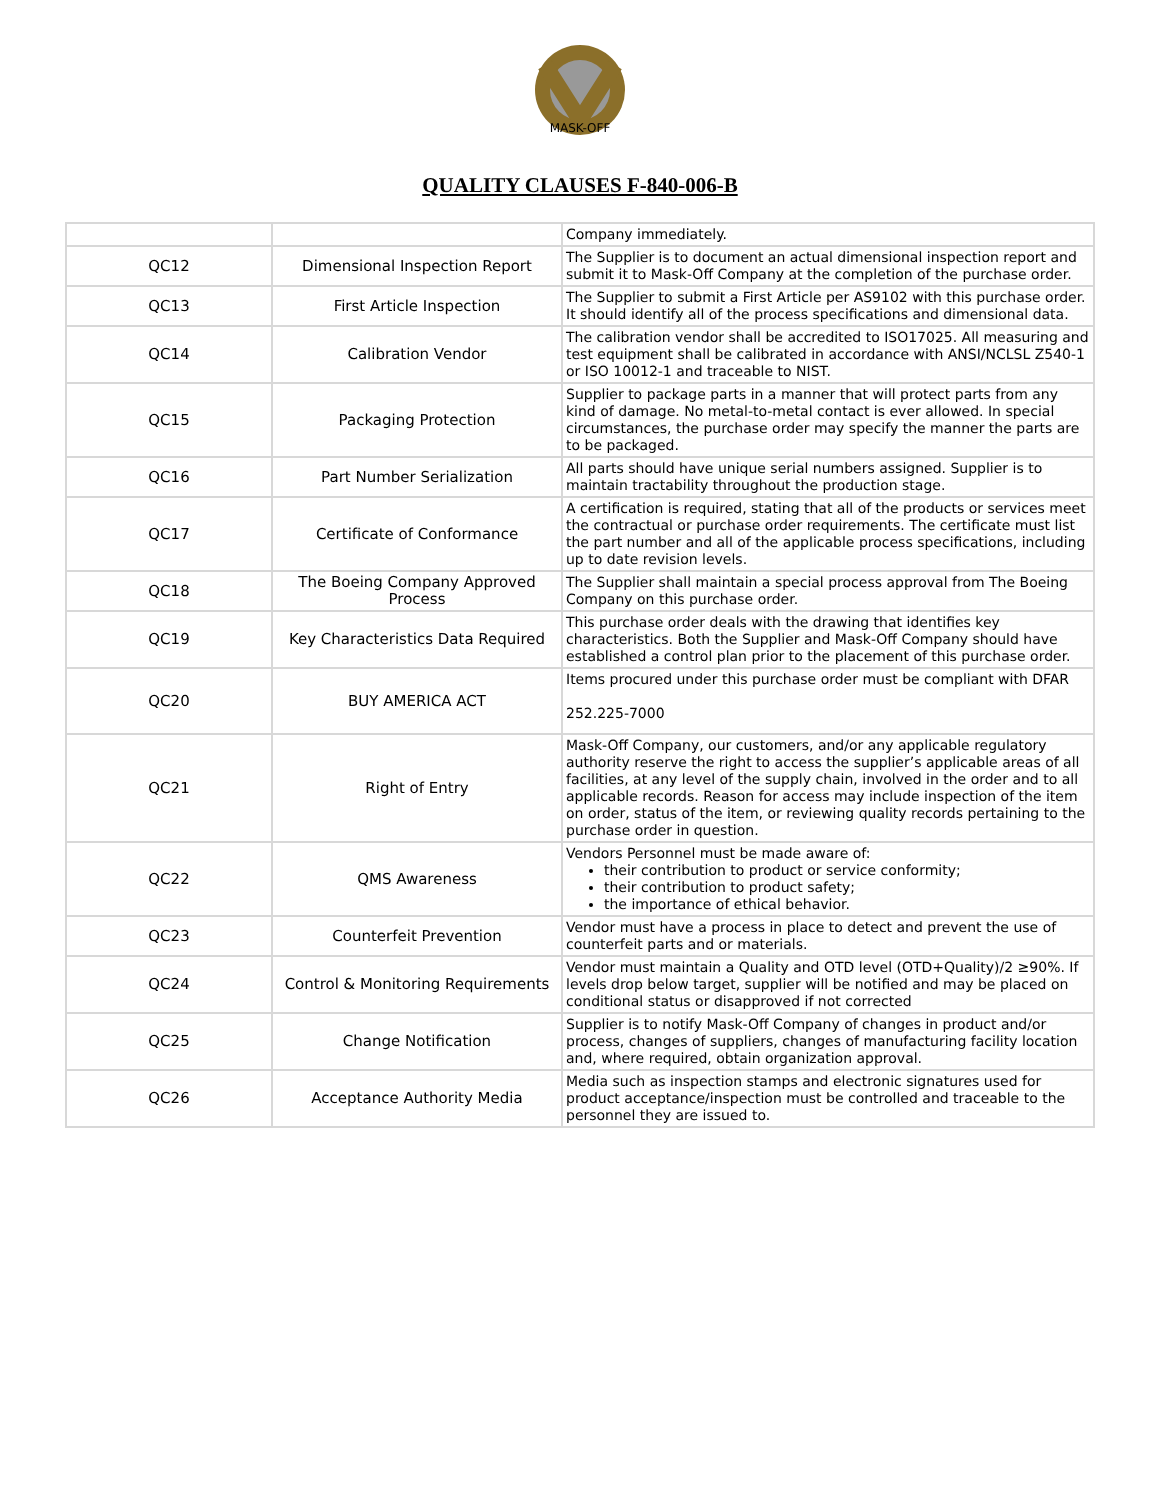MASK-OFF
QUALITY CLAUSES F-840-006-B
| | | Company immediately. |
| QC12 | Dimensional Inspection Report | The Supplier is to document an actual dimensional inspection report and submit it to Mask-Off Company at the completion of the purchase order. |
| QC13 | First Article Inspection | The Supplier to submit a First Article per AS9102 with this purchase order. It should identify all of the process specifications and dimensional data. |
| QC14 | Calibration Vendor | The calibration vendor shall be accredited to ISO17025. All measuring and test equipment shall be calibrated in accordance with ANSI/NCLSL Z540-1 or ISO 10012-1 and traceable to NIST. |
| QC15 | Packaging Protection | Supplier to package parts in a manner that will protect parts from any kind of damage. No metal-to-metal contact is ever allowed. In special circumstances, the purchase order may specify the manner the parts are to be packaged. |
| QC16 | Part Number Serialization | All parts should have unique serial numbers assigned. Supplier is to maintain tractability throughout the production stage. |
| QC17 | Certificate of Conformance | A certification is required, stating that all of the products or services meet the contractual or purchase order requirements. The certificate must list the part number and all of the applicable process specifications, including up to date revision levels. |
| QC18 | The Boeing Company Approved Process | The Supplier shall maintain a special process approval from The Boeing Company on this purchase order. |
| QC19 | Key Characteristics Data Required | This purchase order deals with the drawing that identifies key characteristics. Both the Supplier and Mask-Off Company should have established a control plan prior to the placement of this purchase order. |
| QC20 | BUY AMERICA ACT | Items procured under this purchase order must be compliant with DFAR 252.225-7000 |
| QC21 | Right of Entry | Mask-Off Company, our customers, and/or any applicable regulatory authority reserve the right to access the supplier’s applicable areas of all facilities, at any level of the supply chain, involved in the order and to all applicable records. Reason for access may include inspection of the item on order, status of the item, or reviewing quality records pertaining to the purchase order in question. |
| QC22 | QMS Awareness | Vendors Personnel must be made aware of: their contribution to product or service conformity; their contribution to product safety; the importance of ethical behavior. |
| QC23 | Counterfeit Prevention | Vendor must have a process in place to detect and prevent the use of counterfeit parts and or materials. |
| QC24 | Control & Monitoring Requirements | Vendor must maintain a Quality and OTD level (OTD+Quality)/2 ≥90%. If levels drop below target, supplier will be notified and may be placed on conditional status or disapproved if not corrected |
| QC25 | Change Notification | Supplier is to notify Mask-Off Company of changes in product and/or process, changes of suppliers, changes of manufacturing facility location and, where required, obtain organization approval. |
| QC26 | Acceptance Authority Media | Media such as inspection stamps and electronic signatures used for product acceptance/inspection must be controlled and traceable to the personnel they are issued to. |